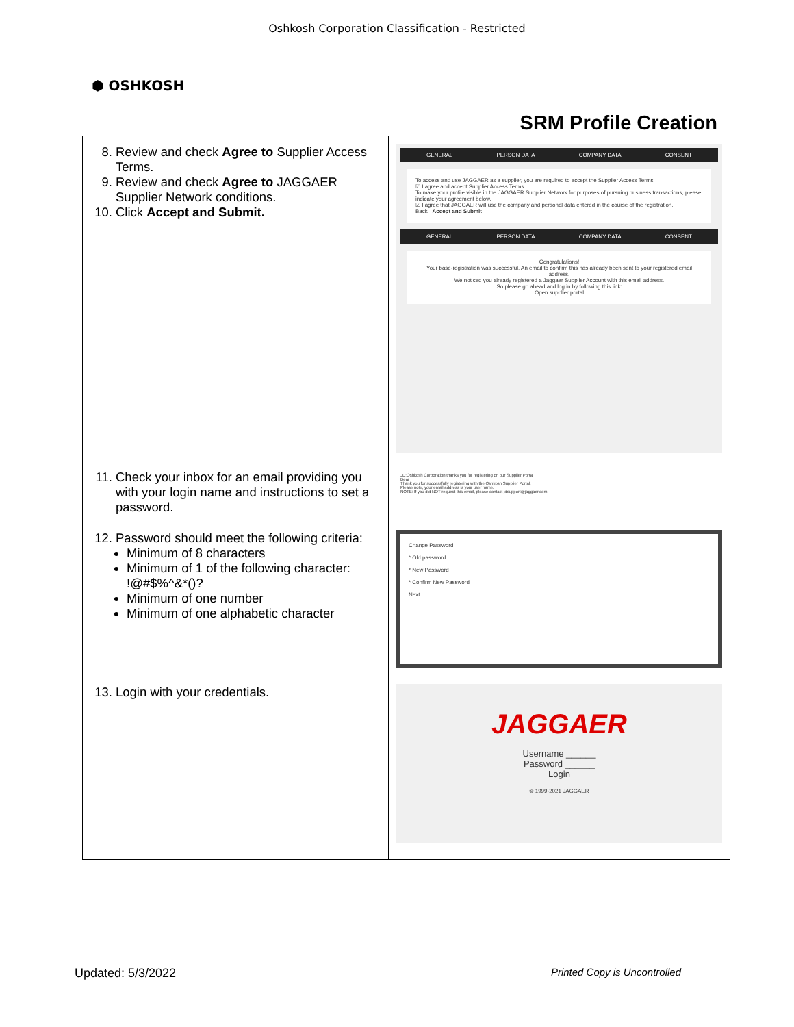Oshkosh Corporation Classification - Restricted
⬢ OSHKOSH
SRM Profile Creation
| 8. Review and check Agree to Supplier Access Terms. 9. Review and check Agree to JAGGAER Supplier Network conditions. 10. Click Accept and Submit. | GENERAL PERSON DATA COMPANY DATA CONSENT To access and use JAGGAER as a supplier, you are required to accept the Supplier Access Terms. ☑ I agree and accept Supplier Access Terms. To make your profile visible in the JAGGAER Supplier Network for purposes of pursuing business transactions, please indicate your agreement below. ☑ I agree that JAGGAER will use the company and personal data entered in the course of the registration. Back Accept and Submit GENERAL PERSON DATA COMPANY DATA CONSENT Congratulations! Your base-registration was successful. An email to confirm this has already been sent to your registered email address. We noticed you already registered a Jaggaer Supplier Account with this email address. So please go ahead and log in by following this link: Open supplier portal |
| 11. Check your inbox for an email providing you with your login name and instructions to set a password. | JD:Oshkosh Corporation thanks you for registering on our Supplier Portal Dear Thank you for successfully registering with the Oshkosh Supplier Portal. Please note, your email address is your user name. NOTE: If you did NOT request this email, please contact jdsupport@jaggaer.com |
| 12. Password should meet the following criteria: Minimum of 8 characters Minimum of 1 of the following character: !@#$%^&*()? Minimum of one number Minimum of one alphabetic character | Change Password * Old password * New Password * Confirm New Password Next |
| 13. Login with your credentials. | JAGGAER Username ______ Password ______ Login © 1999-2021 JAGGAER |
Updated: 5/3/2022 Printed Copy is Uncontrolled